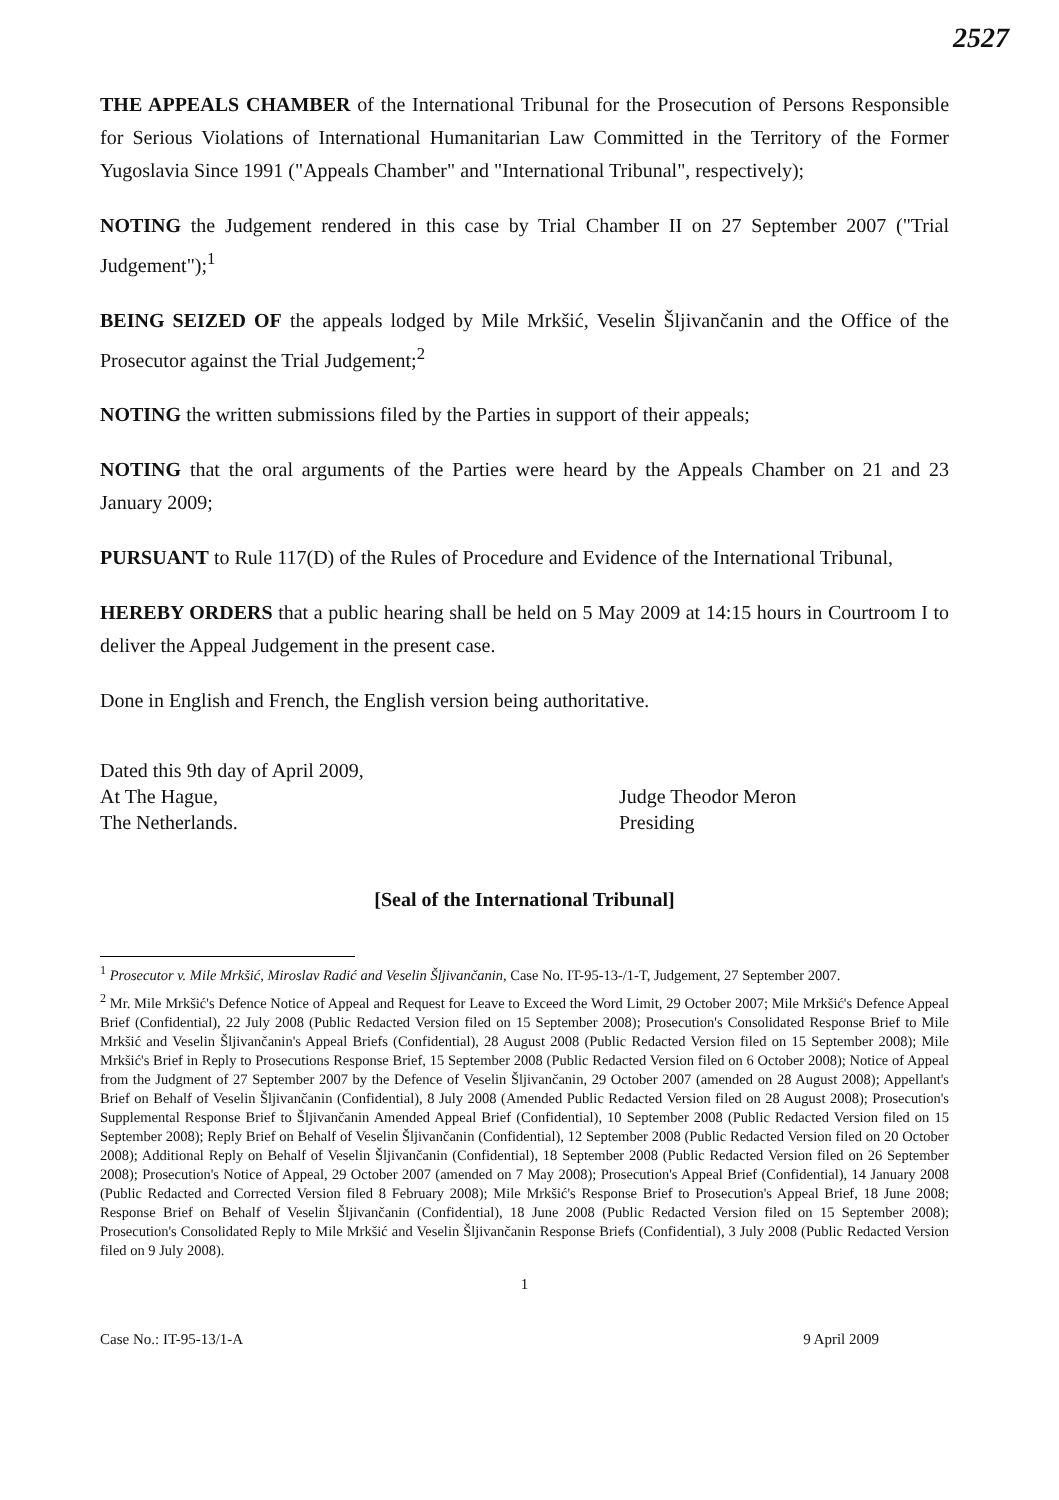2527
THE APPEALS CHAMBER of the International Tribunal for the Prosecution of Persons Responsible for Serious Violations of International Humanitarian Law Committed in the Territory of the Former Yugoslavia Since 1991 ("Appeals Chamber" and "International Tribunal", respectively);
NOTING the Judgement rendered in this case by Trial Chamber II on 27 September 2007 ("Trial Judgement");<sup>1</sup>
BEING SEIZED OF the appeals lodged by Mile Mrkšić, Veselin Šljivančanin and the Office of the Prosecutor against the Trial Judgement;<sup>2</sup>
NOTING the written submissions filed by the Parties in support of their appeals;
NOTING that the oral arguments of the Parties were heard by the Appeals Chamber on 21 and 23 January 2009;
PURSUANT to Rule 117(D) of the Rules of Procedure and Evidence of the International Tribunal,
HEREBY ORDERS that a public hearing shall be held on 5 May 2009 at 14:15 hours in Courtroom I to deliver the Appeal Judgement in the present case.
Done in English and French, the English version being authoritative.
Dated this 9th day of April 2009,
At The Hague,
The Netherlands.
Judge Theodor Meron
Presiding
[Seal of the International Tribunal]
<sup>1</sup> Prosecutor v. Mile Mrkšić, Miroslav Radić and Veselin Šljivančanin, Case No. IT-95-13-/1-T, Judgement, 27 September 2007.
<sup>2</sup> Mr. Mile Mrkšić's Defence Notice of Appeal and Request for Leave to Exceed the Word Limit, 29 October 2007; Mile Mrkšić's Defence Appeal Brief (Confidential), 22 July 2008 (Public Redacted Version filed on 15 September 2008); Prosecution's Consolidated Response Brief to Mile Mrkšić and Veselin Šljivančanin's Appeal Briefs (Confidential), 28 August 2008 (Public Redacted Version filed on 15 September 2008); Mile Mrkšić's Brief in Reply to Prosecutions Response Brief, 15 September 2008 (Public Redacted Version filed on 6 October 2008); Notice of Appeal from the Judgment of 27 September 2007 by the Defence of Veselin Šljivančanin, 29 October 2007 (amended on 28 August 2008); Appellant's Brief on Behalf of Veselin Šljivančanin (Confidential), 8 July 2008 (Amended Public Redacted Version filed on 28 August 2008); Prosecution's Supplemental Response Brief to Šljivančanin Amended Appeal Brief (Confidential), 10 September 2008 (Public Redacted Version filed on 15 September 2008); Reply Brief on Behalf of Veselin Šljivančanin (Confidential), 12 September 2008 (Public Redacted Version filed on 20 October 2008); Additional Reply on Behalf of Veselin Šljivančanin (Confidential), 18 September 2008 (Public Redacted Version filed on 26 September 2008); Prosecution's Notice of Appeal, 29 October 2007 (amended on 7 May 2008); Prosecution's Appeal Brief (Confidential), 14 January 2008 (Public Redacted and Corrected Version filed 8 February 2008); Mile Mrkšić's Response Brief to Prosecution's Appeal Brief, 18 June 2008; Response Brief on Behalf of Veselin Šljivančanin (Confidential), 18 June 2008 (Public Redacted Version filed on 15 September 2008); Prosecution's Consolidated Reply to Mile Mrkšić and Veselin Šljivančanin Response Briefs (Confidential), 3 July 2008 (Public Redacted Version filed on 9 July 2008).
1
Case No.: IT-95-13/1-A 9 April 2009